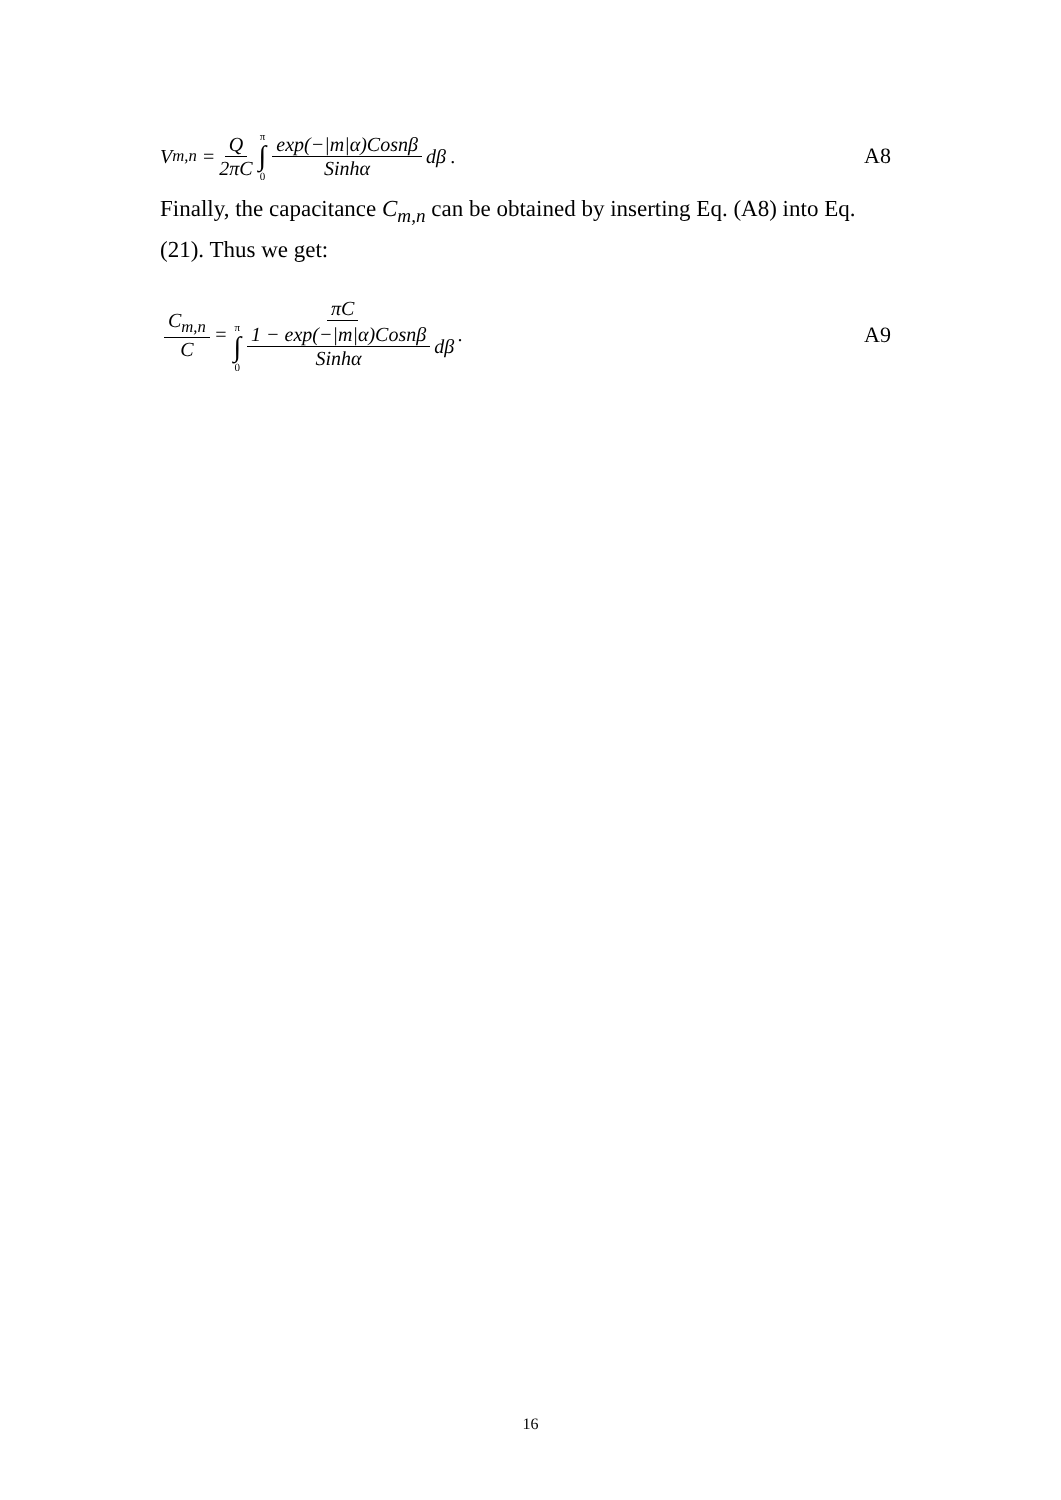V<sub>m,n</sub> = Q 2πC π ∫ 0 exp(−|m|α)Cosnβ Sinhα dβ .
A8
Finally, the capacitance C<sub>m,n</sub> can be obtained by inserting Eq. (A8) into Eq. (21). Thus we get:
C<sub>m,n</sub> C = πC π ∫ 0 1 − exp(−|m|α)Cosnβ Sinhα dβ.
A9
16